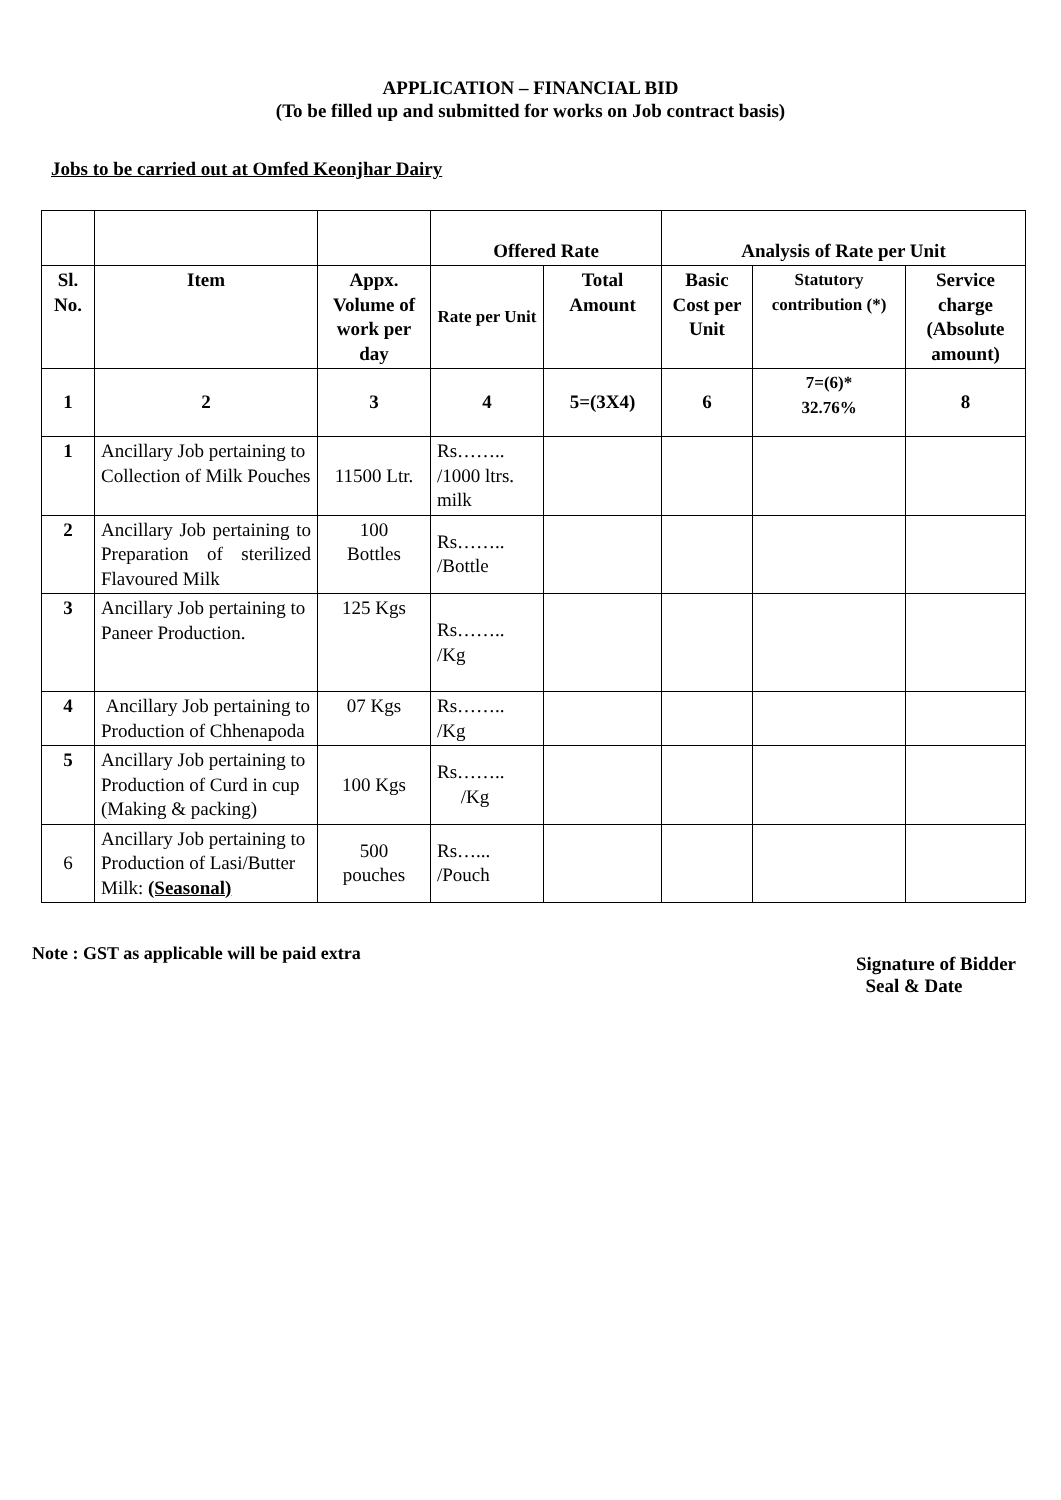APPLICATION – FINANCIAL BID
(To be filled up and submitted for works on Job contract basis)
Jobs to be carried out at Omfed Keonjhar Dairy
| | | | Offered Rate | | Analysis of Rate per Unit | | |
| --- | --- | --- | --- | --- | --- | --- | --- |
| Sl. No. | Item | Appx. Volume of work per day | Rate per Unit | Total Amount | Basic Cost per Unit | Statutory contribution (*) | Service charge (Absolute amount) |
| 1 | 2 | 3 | 4 | 5=(3X4) | 6 | 7=(6)* 32.76% | 8 |
| 1 | Ancillary Job pertaining to Collection of Milk Pouches | 11500 Ltr. | Rs…….. /1000 ltrs. milk | | | | |
| 2 | Ancillary Job pertaining to Preparation of sterilized Flavoured Milk | 100 Bottles | Rs…….. /Bottle | | | | |
| 3 | Ancillary Job pertaining to Paneer Production. | 125 Kgs | Rs…….. /Kg | | | | |
| 4 | Ancillary Job pertaining to Production of Chhenapoda | 07 Kgs | Rs…….. /Kg | | | | |
| 5 | Ancillary Job pertaining to Production of Curd in cup (Making & packing) | 100 Kgs | Rs…….. /Kg | | | | |
| 6 | Ancillary Job pertaining to Production of Lasi/Butter Milk: (Seasonal) | 500 pouches | Rs…... /Pouch | | | | |
Note : GST as applicable will be paid extra
Signature of Bidder
Seal & Date